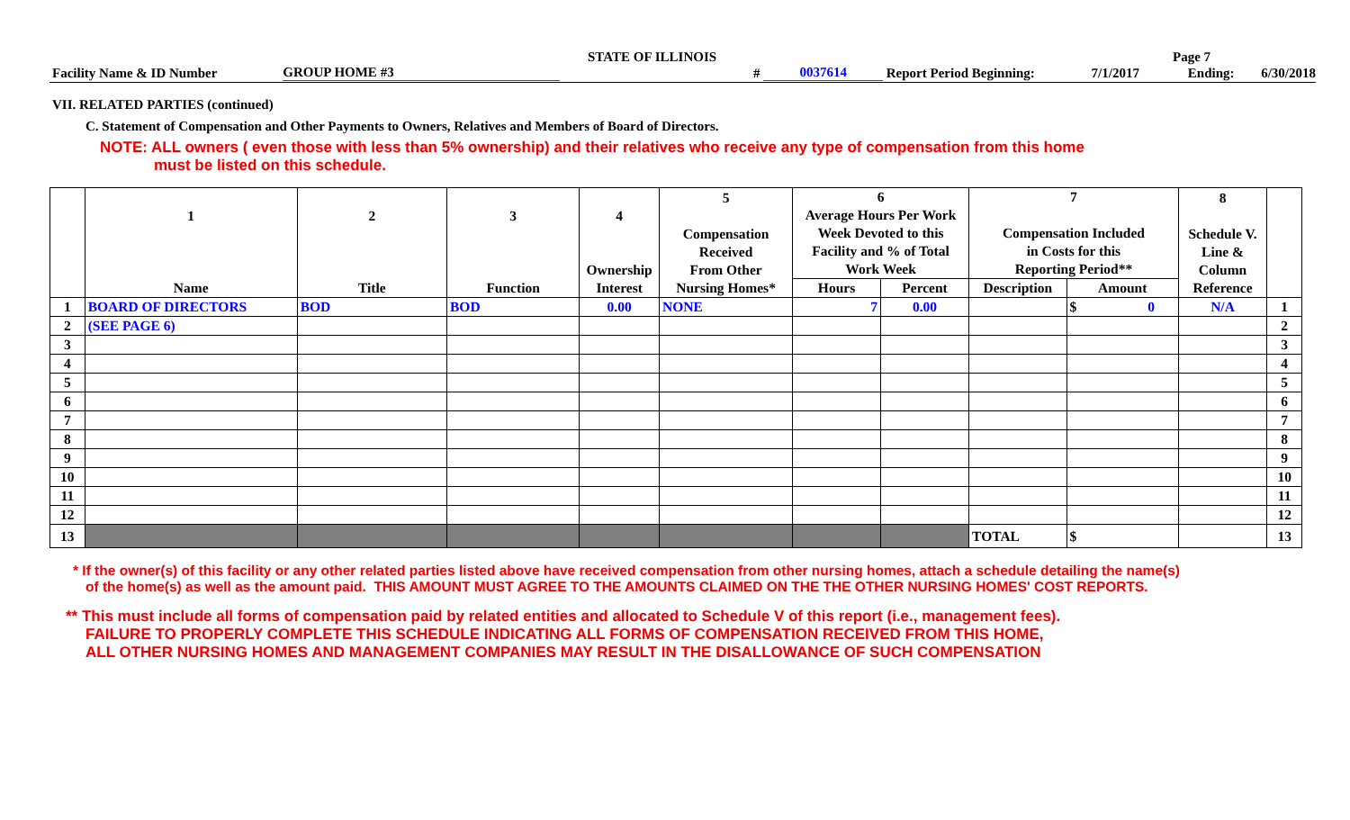STATE OF ILLINOIS Page 7
Facility Name & ID Number GROUP HOME #3 # 0037614 Report Period Beginning: 7/1/2017 Ending: 6/30/2018
VII. RELATED PARTIES (continued)
C. Statement of Compensation and Other Payments to Owners, Relatives and Members of Board of Directors.
NOTE: ALL owners ( even those with less than 5% ownership) and their relatives who receive any type of compensation from this home
must be listed on this schedule.
| | 1 Name | 2 Title | 3 Function | 4 Ownership Interest | 5 Compensation Received From Other Nursing Homes* | 6 Average Hours Per Work Week Devoted to this Facility and % of Total Work Week | | 7 Compensation Included in Costs for this Reporting Period** | | 8 Schedule V. Line & Column Reference | |
| --- | --- | --- | --- | --- | --- | --- | --- | --- | --- | --- | --- |
| | | | | | | Hours | Percent | Description | Amount | | |
| 1 | BOARD OF DIRECTORS | BOD | BOD | 0.00 | NONE | 7 | 0.00 | | $ 0 | N/A | 1 |
| 2 | (SEE PAGE 6) | | | | | | | | | | 2 |
| 3 | | | | | | | | | | | 3 |
| 4 | | | | | | | | | | | 4 |
| 5 | | | | | | | | | | | 5 |
| 6 | | | | | | | | | | | 6 |
| 7 | | | | | | | | | | | 7 |
| 8 | | | | | | | | | | | 8 |
| 9 | | | | | | | | | | | 9 |
| 10 | | | | | | | | | | | 10 |
| 11 | | | | | | | | | | | 11 |
| 12 | | | | | | | | | | | 12 |
| 13 | | | | | | | | TOTAL | $ | | 13 |
* If the owner(s) of this facility or any other related parties listed above have received compensation from other nursing homes, attach a schedule detailing the name(s)
of the home(s) as well as the amount paid. THIS AMOUNT MUST AGREE TO THE AMOUNTS CLAIMED ON THE THE OTHER NURSING HOMES' COST REPORTS.
** This must include all forms of compensation paid by related entities and allocated to Schedule V of this report (i.e., management fees).
FAILURE TO PROPERLY COMPLETE THIS SCHEDULE INDICATING ALL FORMS OF COMPENSATION RECEIVED FROM THIS HOME,
ALL OTHER NURSING HOMES AND MANAGEMENT COMPANIES MAY RESULT IN THE DISALLOWANCE OF SUCH COMPENSATION